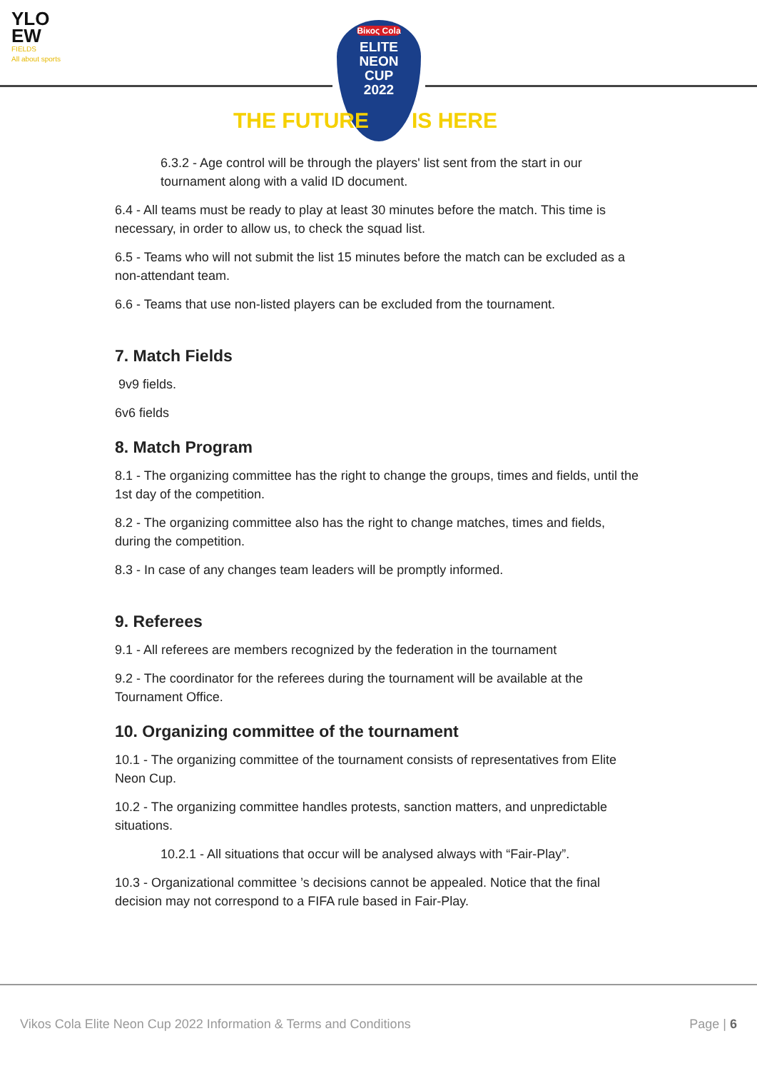YLO
EW
FIELDS
All about sports
Βίκος Cola
ELITE
NEON
CUP
2022
THE FUTURE IS HERE
6.3.2 - Age control will be through the players' list sent from the start in our tournament along with a valid ID document.
6.4 - All teams must be ready to play at least 30 minutes before the match. This time is necessary, in order to allow us, to check the squad list.
6.5 - Teams who will not submit the list 15 minutes before the match can be excluded as a non-attendant team.
6.6 - Teams that use non-listed players can be excluded from the tournament.
7. Match Fields
9v9 fields.
6v6 fields
8. Match Program
8.1 - The organizing committee has the right to change the groups, times and fields, until the 1st day of the competition.
8.2 - The organizing committee also has the right to change matches, times and fields, during the competition.
8.3 - In case of any changes team leaders will be promptly informed.
9. Referees
9.1 - All referees are members recognized by the federation in the tournament
9.2 - The coordinator for the referees during the tournament will be available at the Tournament Office.
10. Organizing committee of the tournament
10.1 - The organizing committee of the tournament consists of representatives from Elite Neon Cup.
10.2 - The organizing committee handles protests, sanction matters, and unpredictable situations.
10.2.1 - All situations that occur will be analysed always with “Fair-Play”.
10.3 - Organizational committee ’s decisions cannot be appealed. Notice that the final decision may not correspond to a FIFA rule based in Fair-Play.
Vikos Cola Elite Neon Cup 2022 Information & Terms and Conditions Page | 6